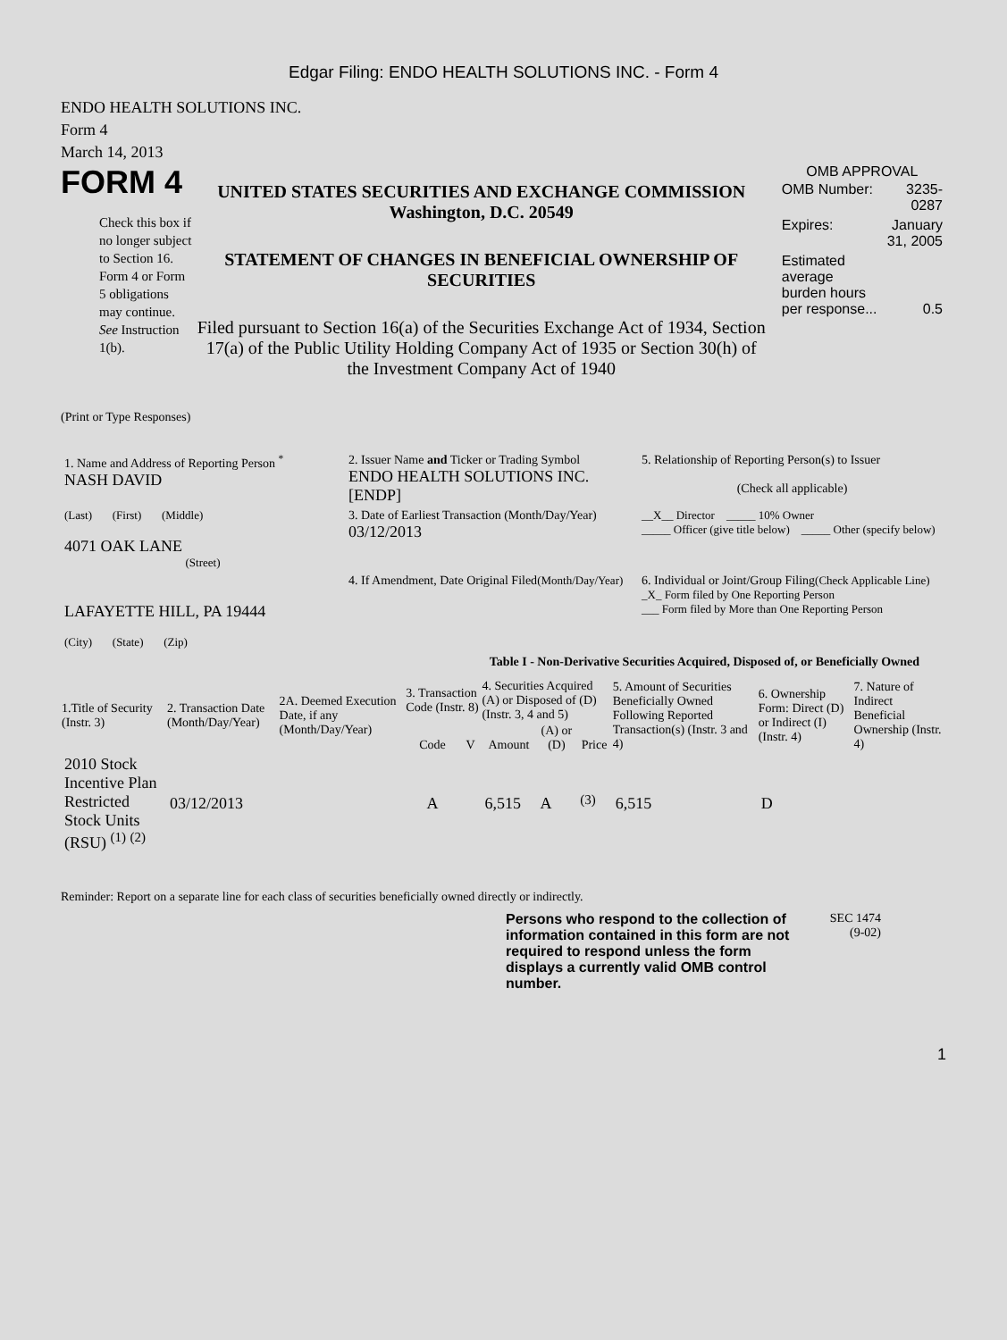Edgar Filing: ENDO HEALTH SOLUTIONS INC. - Form 4
ENDO HEALTH SOLUTIONS INC.
Form 4
March 14, 2013
FORM 4
Check this box if no longer subject to Section 16. Form 4 or Form 5 obligations may continue. See Instruction 1(b).
UNITED STATES SECURITIES AND EXCHANGE COMMISSION
Washington, D.C. 20549
STATEMENT OF CHANGES IN BENEFICIAL OWNERSHIP OF SECURITIES
Filed pursuant to Section 16(a) of the Securities Exchange Act of 1934, Section 17(a) of the Public Utility Holding Company Act of 1935 or Section 30(h) of the Investment Company Act of 1940
OMB APPROVAL
| OMB Number: | 3235-0287 |
| Expires: | January 31, 2005 |
| Estimated average burden hours per response... | 0.5 |
(Print or Type Responses)
| 1. Name and Address of Reporting Person <sup>*</sup> NASH DAVID | 2. Issuer Name and Ticker or Trading Symbol ENDO HEALTH SOLUTIONS INC. [ENDP] | 5. Relationship of Reporting Person(s) to Issuer (Check all applicable) |
| (Last) (First) (Middle) 4071 OAK LANE (Street) | 3. Date of Earliest Transaction (Month/Day/Year) 03/12/2013 | __X__ Director _____ 10% Owner _____ Officer (give title below) _____ Other (specify below) |
| LAFAYETTE HILL, PA 19444 (City) (State) (Zip) | 4. If Amendment, Date Original Filed (Month/Day/Year) | 6. Individual or Joint/Group Filing (Check Applicable Line) _X_ Form filed by One Reporting Person ___ Form filed by More than One Reporting Person |
Table I - Non-Derivative Securities Acquired, Disposed of, or Beneficially Owned
| 1.Title of Security (Instr. 3) | 2. Transaction Date (Month/Day/Year) | 2A. Deemed Execution Date, if any (Month/Day/Year) | 3. Transaction Code (Instr. 8) | | 4. Securities Acquired (A) or Disposed of (D) (Instr. 3, 4 and 5) | | | 5. Amount of Securities Beneficially Owned Following Reported Transaction(s) (Instr. 3 and 4) | 6. Ownership Form: Direct (D) or Indirect (I) (Instr. 4) | 7. Nature of Indirect Beneficial Ownership (Instr. 4) |
| --- | --- | --- | --- | --- | --- | --- | --- | --- | --- | --- |
| | | | Code | V | Amount | (A) or (D) | Price | | | |
| 2010 Stock Incentive Plan Restricted Stock Units (RSU) <sup>(1)</sup> <sup>(2)</sup> | 03/12/2013 | | A | | 6,515 | A | <sup>(3)</sup> | 6,515 | D | |
Reminder: Report on a separate line for each class of securities beneficially owned directly or indirectly.
Persons who respond to the collection of information contained in this form are not required to respond unless the form displays a currently valid OMB control number.
SEC 1474
(9-02)
1